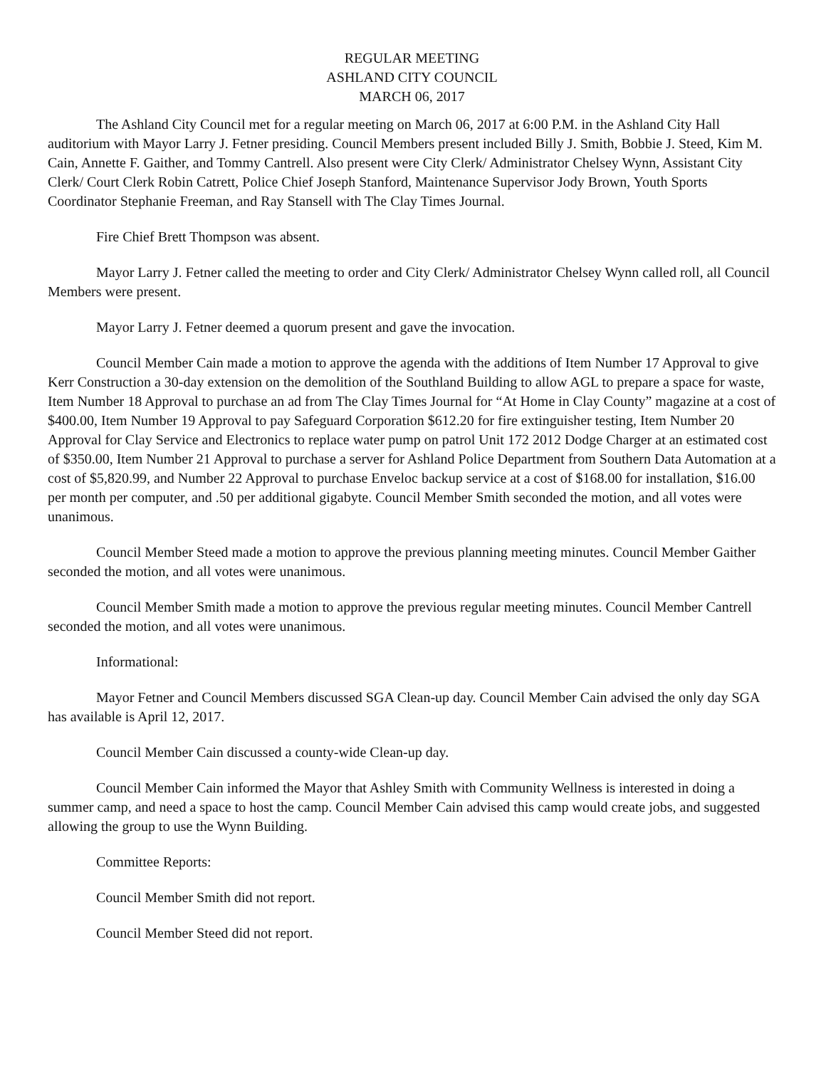REGULAR MEETING
ASHLAND CITY COUNCIL
MARCH 06, 2017
The Ashland City Council met for a regular meeting on March 06, 2017 at 6:00 P.M. in the Ashland City Hall auditorium with Mayor Larry J. Fetner presiding. Council Members present included Billy J. Smith, Bobbie J. Steed, Kim M. Cain, Annette F. Gaither, and Tommy Cantrell. Also present were City Clerk/ Administrator Chelsey Wynn, Assistant City Clerk/ Court Clerk Robin Catrett, Police Chief Joseph Stanford, Maintenance Supervisor Jody Brown, Youth Sports Coordinator Stephanie Freeman, and Ray Stansell with The Clay Times Journal.
Fire Chief Brett Thompson was absent.
Mayor Larry J. Fetner called the meeting to order and City Clerk/ Administrator Chelsey Wynn called roll, all Council Members were present.
Mayor Larry J. Fetner deemed a quorum present and gave the invocation.
Council Member Cain made a motion to approve the agenda with the additions of Item Number 17 Approval to give Kerr Construction a 30-day extension on the demolition of the Southland Building to allow AGL to prepare a space for waste, Item Number 18 Approval to purchase an ad from The Clay Times Journal for “At Home in Clay County” magazine at a cost of $400.00, Item Number 19 Approval to pay Safeguard Corporation $612.20 for fire extinguisher testing, Item Number 20 Approval for Clay Service and Electronics to replace water pump on patrol Unit 172 2012 Dodge Charger at an estimated cost of $350.00, Item Number 21 Approval to purchase a server for Ashland Police Department from Southern Data Automation at a cost of $5,820.99, and Number 22 Approval to purchase Enveloc backup service at a cost of $168.00 for installation, $16.00 per month per computer, and .50 per additional gigabyte. Council Member Smith seconded the motion, and all votes were unanimous.
Council Member Steed made a motion to approve the previous planning meeting minutes. Council Member Gaither seconded the motion, and all votes were unanimous.
Council Member Smith made a motion to approve the previous regular meeting minutes. Council Member Cantrell seconded the motion, and all votes were unanimous.
Informational:
Mayor Fetner and Council Members discussed SGA Clean-up day. Council Member Cain advised the only day SGA has available is April 12, 2017.
Council Member Cain discussed a county-wide Clean-up day.
Council Member Cain informed the Mayor that Ashley Smith with Community Wellness is interested in doing a summer camp, and need a space to host the camp. Council Member Cain advised this camp would create jobs, and suggested allowing the group to use the Wynn Building.
Committee Reports:
Council Member Smith did not report.
Council Member Steed did not report.